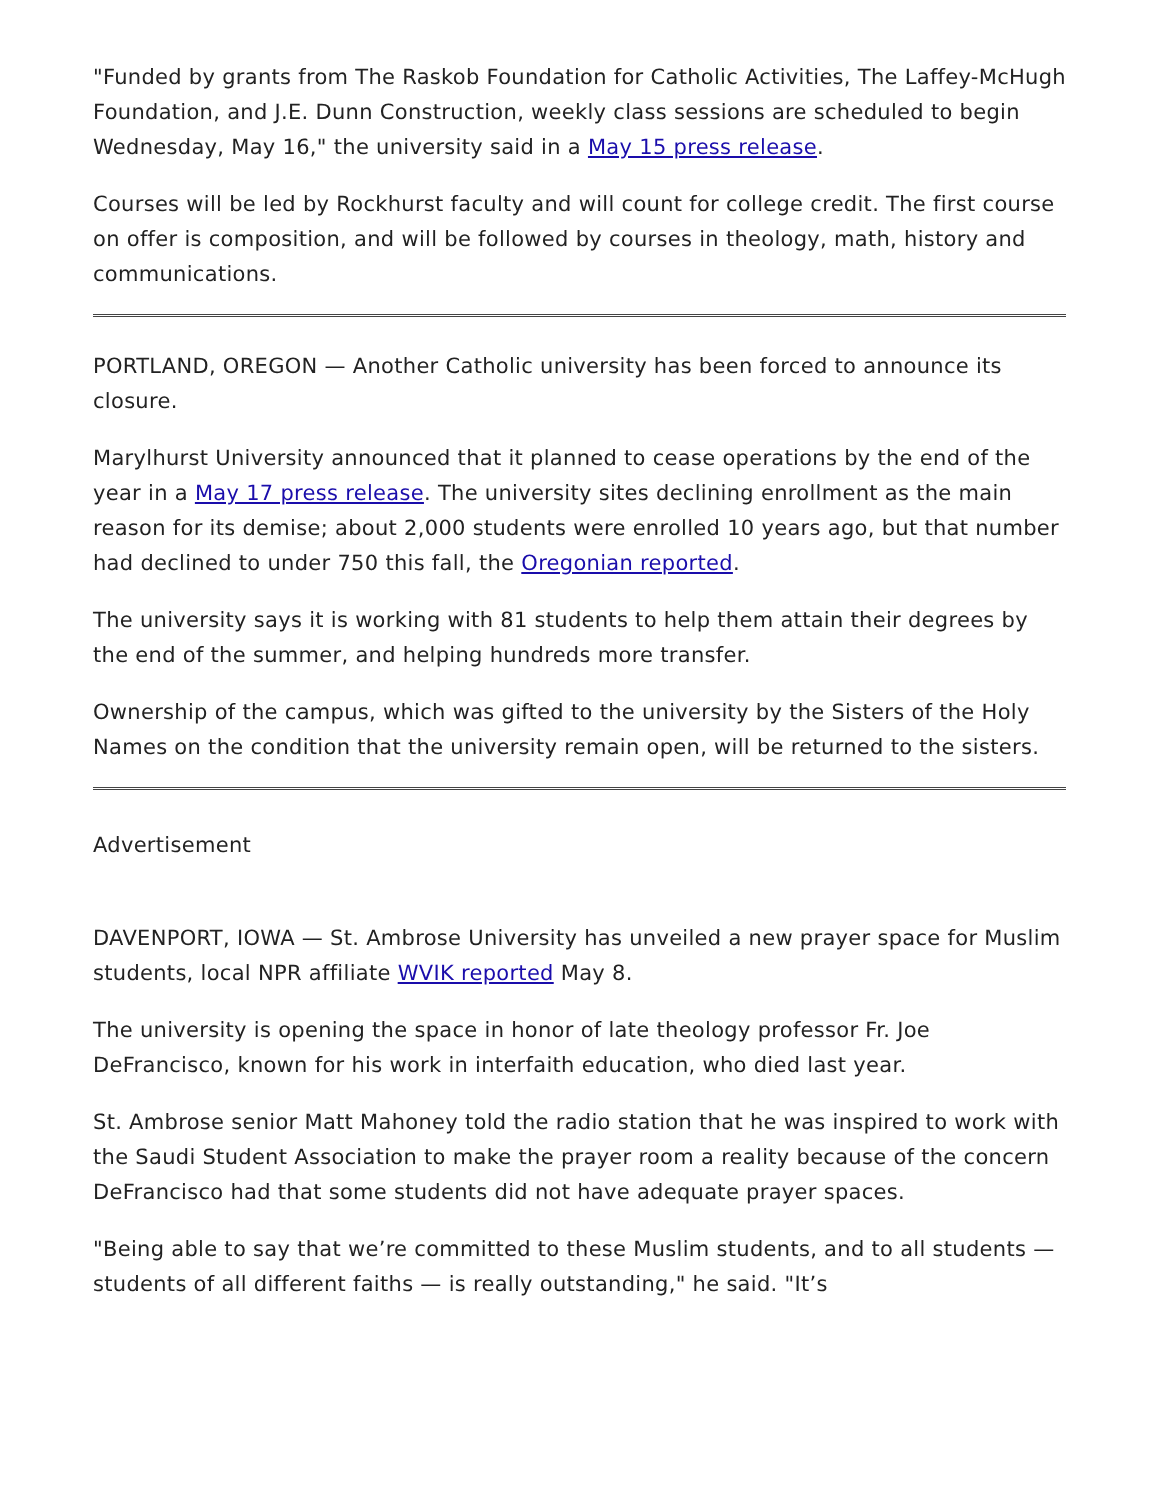"Funded by grants from The Raskob Foundation for Catholic Activities, The Laffey-McHugh Foundation, and J.E. Dunn Construction, weekly class sessions are scheduled to begin Wednesday, May 16," the university said in a May 15 press release.
Courses will be led by Rockhurst faculty and will count for college credit. The first course on offer is composition, and will be followed by courses in theology, math, history and communications.
PORTLAND, OREGON — Another Catholic university has been forced to announce its closure.
Marylhurst University announced that it planned to cease operations by the end of the year in a May 17 press release. The university sites declining enrollment as the main reason for its demise; about 2,000 students were enrolled 10 years ago, but that number had declined to under 750 this fall, the Oregonian reported.
The university says it is working with 81 students to help them attain their degrees by the end of the summer, and helping hundreds more transfer.
Ownership of the campus, which was gifted to the university by the Sisters of the Holy Names on the condition that the university remain open, will be returned to the sisters.
Advertisement
DAVENPORT, IOWA — St. Ambrose University has unveiled a new prayer space for Muslim students, local NPR affiliate WVIK reported May 8.
The university is opening the space in honor of late theology professor Fr. Joe DeFrancisco, known for his work in interfaith education, who died last year.
St. Ambrose senior Matt Mahoney told the radio station that he was inspired to work with the Saudi Student Association to make the prayer room a reality because of the concern DeFrancisco had that some students did not have adequate prayer spaces.
"Being able to say that we’re committed to these Muslim students, and to all students — students of all different faiths — is really outstanding," he said. "It’s